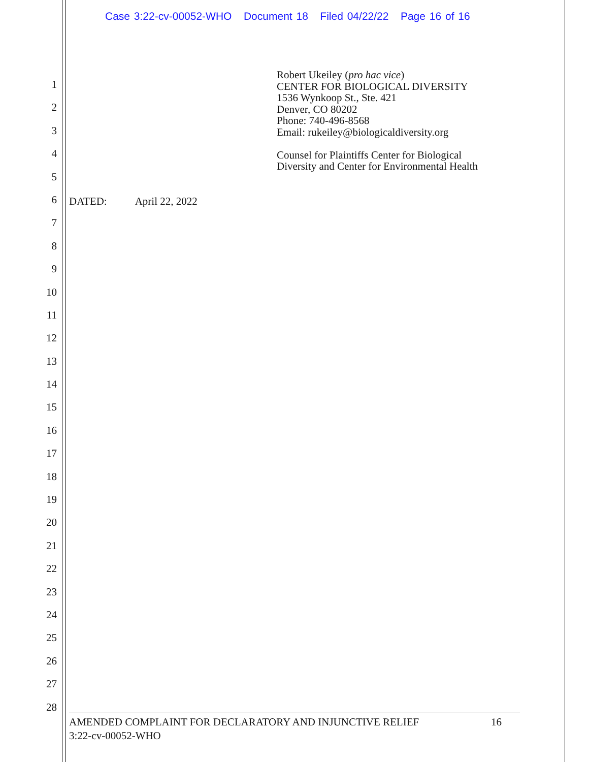Case 3:22-cv-00052-WHO Document 18 Filed 04/22/22 Page 16 of 16
1
2
3
4
5
6
7
8
9
10
11
12
13
14
15
16
17
18
19
20
21
22
23
24
25
26
27
28
Robert Ukeiley (pro hac vice)
CENTER FOR BIOLOGICAL DIVERSITY
1536 Wynkoop St., Ste. 421
Denver, CO 80202
Phone: 740-496-8568
Email: rukeiley@biologicaldiversity.org
Counsel for Plaintiffs Center for Biological
Diversity and Center for Environmental Health
DATED: April 22, 2022
AMENDED COMPLAINT FOR DECLARATORY AND INJUNCTIVE RELIEF 16
3:22-cv-00052-WHO